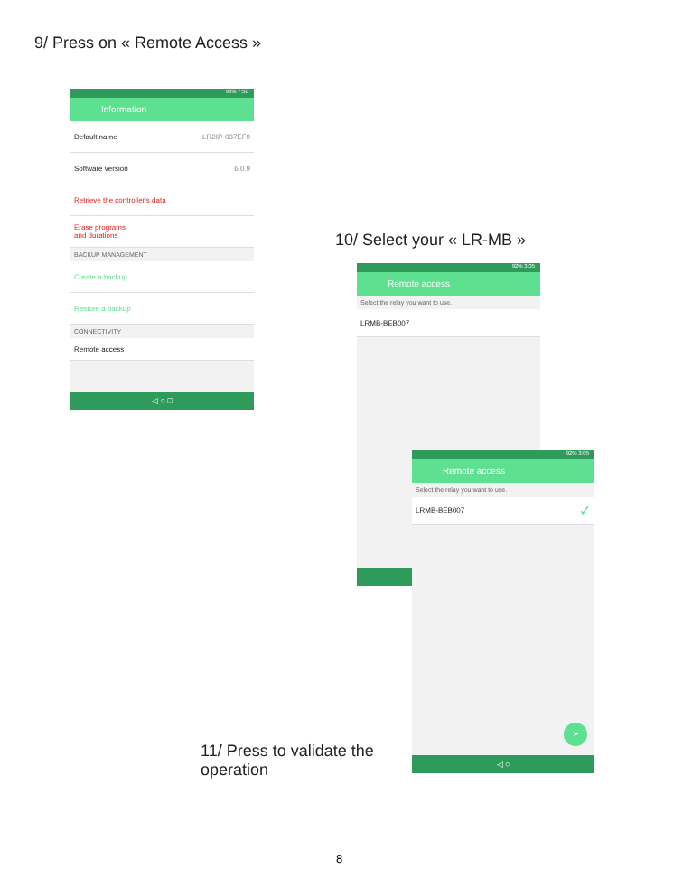9/ Press on « Remote Access »
96% 7:50
Information
Default name LR2IP-037EF0
Software version 6.0.9
Retrieve the controller's data
Erase programs
and durations
BACKUP MANAGEMENT
Create a backup
Restore a backup
CONNECTIVITY
Remote access
◁ ○ □
10/ Select your « LR-MB »
92% 3:05
Remote access
Select the relay you want to use.
LRMB-BEB007
◁
92% 3:05
Remote access
Select the relay you want to use.
LRMB-BEB007 ✓
➤
◁ ○
11/ Press to validate the
operation
8